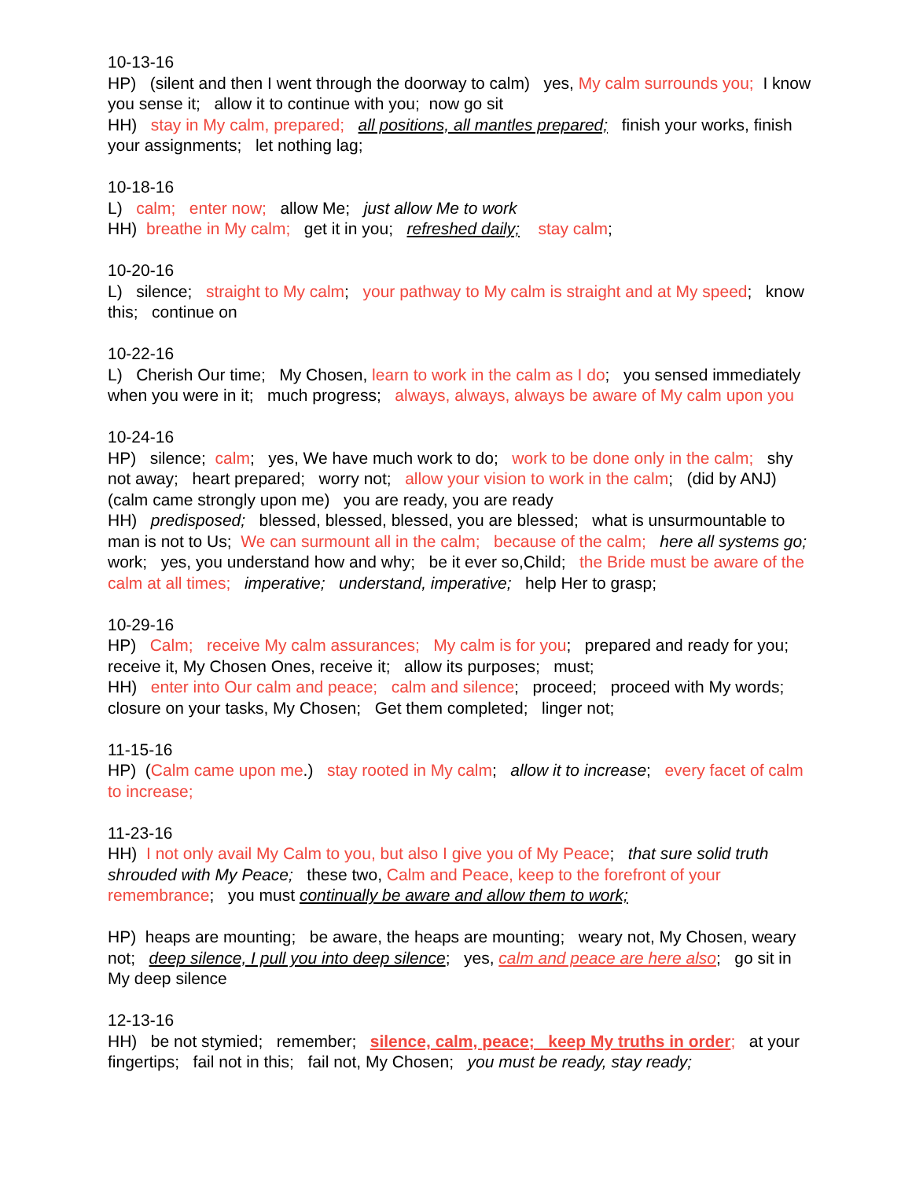10-13-16 HP) (silent and then I went through the doorway to calm) yes, My calm surrounds you; I know you sense it; allow it to continue with you; now go sit HH) stay in My calm, prepared; all positions, all mantles prepared; finish your works, finish your assignments; let nothing lag;
10-18-16 L) calm; enter now; allow Me; just allow Me to work HH) breathe in My calm; get it in you; refreshed daily; stay calm;
10-20-16 L) silence; straight to My calm; your pathway to My calm is straight and at My speed; know this; continue on
10-22-16 L) Cherish Our time; My Chosen, learn to work in the calm as I do; you sensed immediately when you were in it; much progress; always, always, always be aware of My calm upon you
10-24-16 HP) silence; calm; yes, We have much work to do; work to be done only in the calm; shy not away; heart prepared; worry not; allow your vision to work in the calm; (did by ANJ) (calm came strongly upon me) you are ready, you are ready HH) predisposed; blessed, blessed, blessed, you are blessed; what is unsurmountable to man is not to Us; We can surmount all in the calm; because of the calm; here all systems go; work; yes, you understand how and why; be it ever so,Child; the Bride must be aware of the calm at all times; imperative; understand, imperative; help Her to grasp;
10-29-16 HP) Calm; receive My calm assurances; My calm is for you; prepared and ready for you; receive it, My Chosen Ones, receive it; allow its purposes; must; HH) enter into Our calm and peace; calm and silence; proceed; proceed with My words; closure on your tasks, My Chosen; Get them completed; linger not;
11-15-16 HP) (Calm came upon me.) stay rooted in My calm; allow it to increase; every facet of calm to increase;
11-23-16 HH) I not only avail My Calm to you, but also I give you of My Peace; that sure solid truth shrouded with My Peace; these two, Calm and Peace, keep to the forefront of your remembrance; you must continually be aware and allow them to work;
HP) heaps are mounting; be aware, the heaps are mounting; weary not, My Chosen, weary not; deep silence, I pull you into deep silence; yes, calm and peace are here also; go sit in My deep silence
12-13-16 HH) be not stymied; remember; silence, calm, peace; keep My truths in order; at your fingertips; fail not in this; fail not, My Chosen; you must be ready, stay ready;